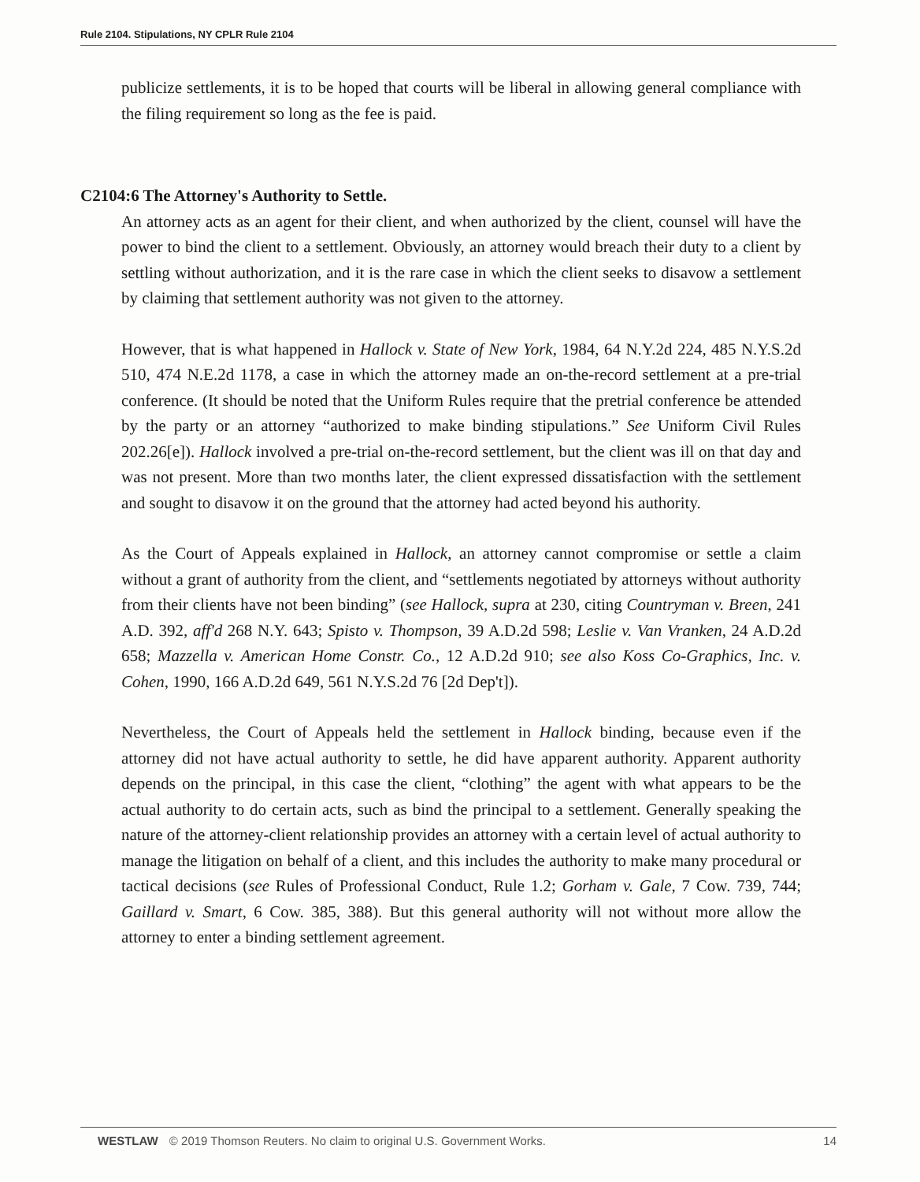Rule 2104. Stipulations, NY CPLR Rule 2104
publicize settlements, it is to be hoped that courts will be liberal in allowing general compliance with the filing requirement so long as the fee is paid.
C2104:6 The Attorney's Authority to Settle.
An attorney acts as an agent for their client, and when authorized by the client, counsel will have the power to bind the client to a settlement. Obviously, an attorney would breach their duty to a client by settling without authorization, and it is the rare case in which the client seeks to disavow a settlement by claiming that settlement authority was not given to the attorney.
However, that is what happened in Hallock v. State of New York, 1984, 64 N.Y.2d 224, 485 N.Y.S.2d 510, 474 N.E.2d 1178, a case in which the attorney made an on-the-record settlement at a pre-trial conference. (It should be noted that the Uniform Rules require that the pretrial conference be attended by the party or an attorney “authorized to make binding stipulations.” See Uniform Civil Rules 202.26[e]). Hallock involved a pre-trial on-the-record settlement, but the client was ill on that day and was not present. More than two months later, the client expressed dissatisfaction with the settlement and sought to disavow it on the ground that the attorney had acted beyond his authority.
As the Court of Appeals explained in Hallock, an attorney cannot compromise or settle a claim without a grant of authority from the client, and “settlements negotiated by attorneys without authority from their clients have not been binding” (see Hallock, supra at 230, citing Countryman v. Breen, 241 A.D. 392, aff'd 268 N.Y. 643; Spisto v. Thompson, 39 A.D.2d 598; Leslie v. Van Vranken, 24 A.D.2d 658; Mazzella v. American Home Constr. Co., 12 A.D.2d 910; see also Koss Co-Graphics, Inc. v. Cohen, 1990, 166 A.D.2d 649, 561 N.Y.S.2d 76 [2d Dep't]).
Nevertheless, the Court of Appeals held the settlement in Hallock binding, because even if the attorney did not have actual authority to settle, he did have apparent authority. Apparent authority depends on the principal, in this case the client, “clothing” the agent with what appears to be the actual authority to do certain acts, such as bind the principal to a settlement. Generally speaking the nature of the attorney-client relationship provides an attorney with a certain level of actual authority to manage the litigation on behalf of a client, and this includes the authority to make many procedural or tactical decisions (see Rules of Professional Conduct, Rule 1.2; Gorham v. Gale, 7 Cow. 739, 744; Gaillard v. Smart, 6 Cow. 385, 388). But this general authority will not without more allow the attorney to enter a binding settlement agreement.
WESTLAW © 2019 Thomson Reuters. No claim to original U.S. Government Works. 14